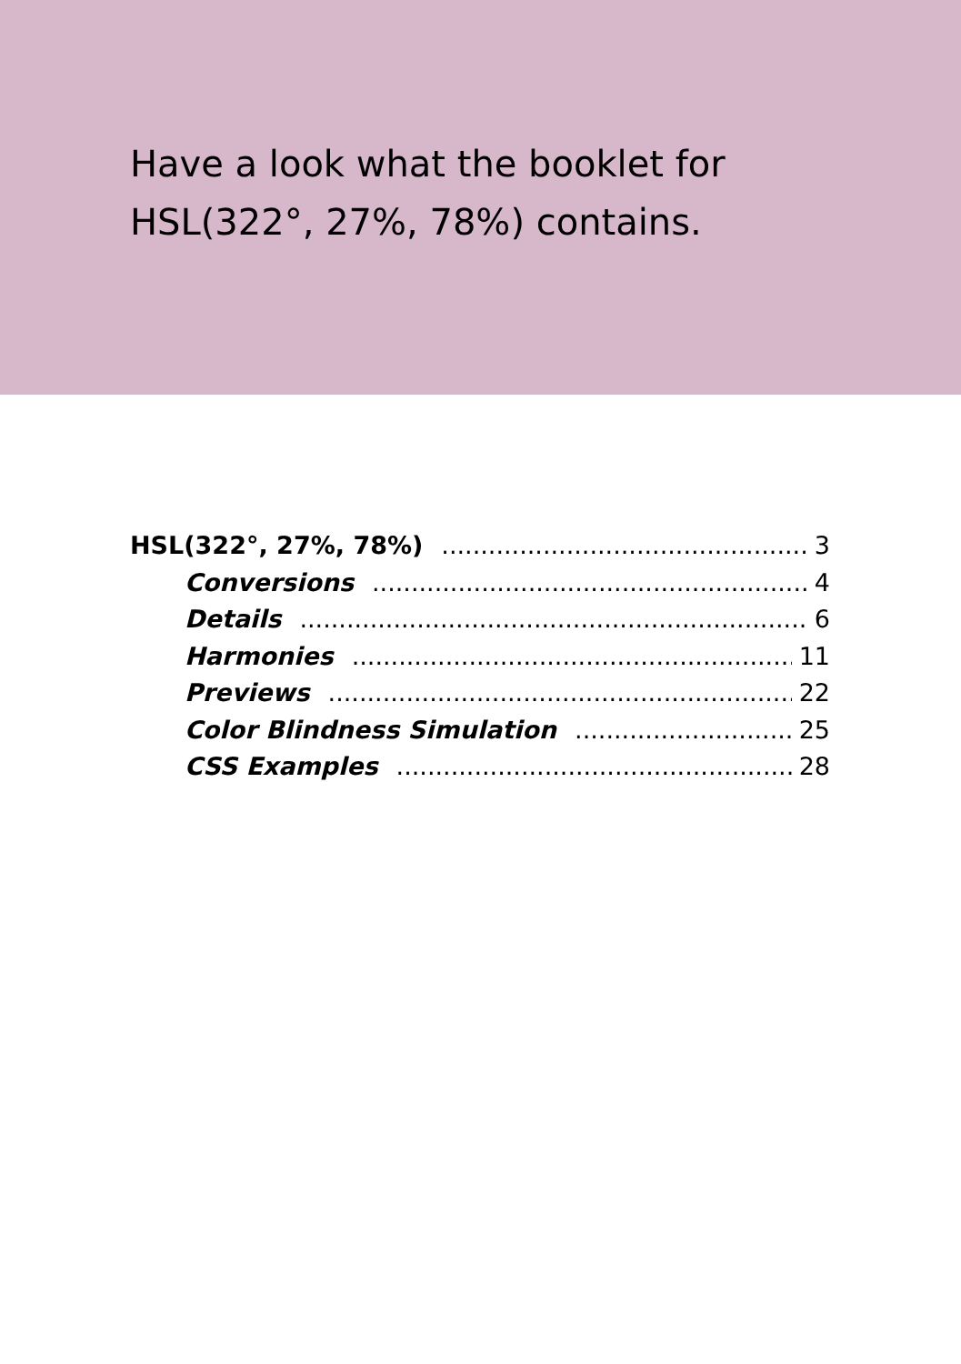Have a look what the booklet for
HSL(322°, 27%, 78%) contains.
HSL(322°, 27%, 78%) 3
Conversions 4
Details 6
Harmonies 11
Previews 22
Color Blindness Simulation 25
CSS Examples 28